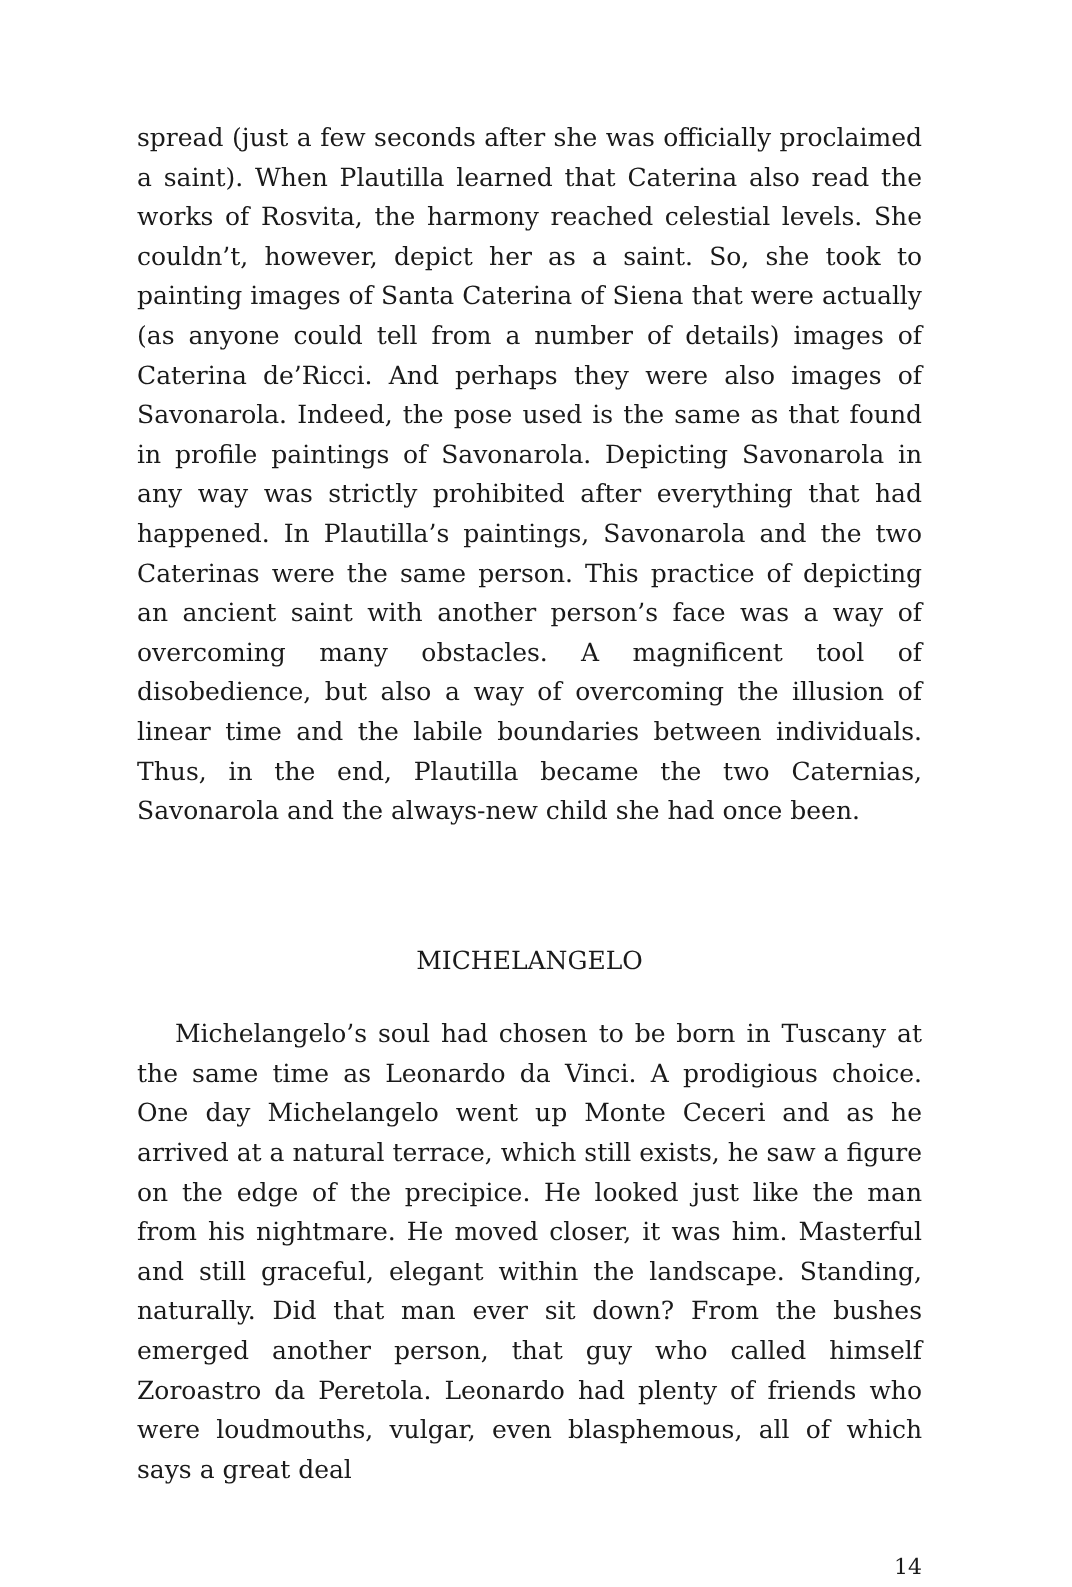spread (just a few seconds after she was officially proclaimed a saint). When Plautilla learned that Caterina also read the works of Rosvita, the harmony reached celestial levels. She couldn’t, however, depict her as a saint. So, she took to painting images of Santa Caterina of Siena that were actually (as anyone could tell from a number of details) images of Caterina de’Ricci. And perhaps they were also images of Savonarola. Indeed, the pose used is the same as that found in profile paintings of Savonarola. Depicting Savonarola in any way was strictly prohibited after everything that had happened. In Plautilla’s paintings, Savonarola and the two Caterinas were the same person. This practice of depicting an ancient saint with another person’s face was a way of overcoming many obstacles. A magnificent tool of disobedience, but also a way of overcoming the illusion of linear time and the labile boundaries between individuals. Thus, in the end, Plautilla became the two Caternias, Savonarola and the always-new child she had once been.
MICHELANGELO
Michelangelo’s soul had chosen to be born in Tuscany at the same time as Leonardo da Vinci. A prodigious choice. One day Michelangelo went up Monte Ceceri and as he arrived at a natural terrace, which still exists, he saw a figure on the edge of the precipice. He looked just like the man from his nightmare. He moved closer, it was him. Masterful and still graceful, elegant within the landscape. Standing, naturally. Did that man ever sit down? From the bushes emerged another person, that guy who called himself Zoroastro da Peretola. Leonardo had plenty of friends who were loudmouths, vulgar, even blasphemous, all of which says a great deal
14